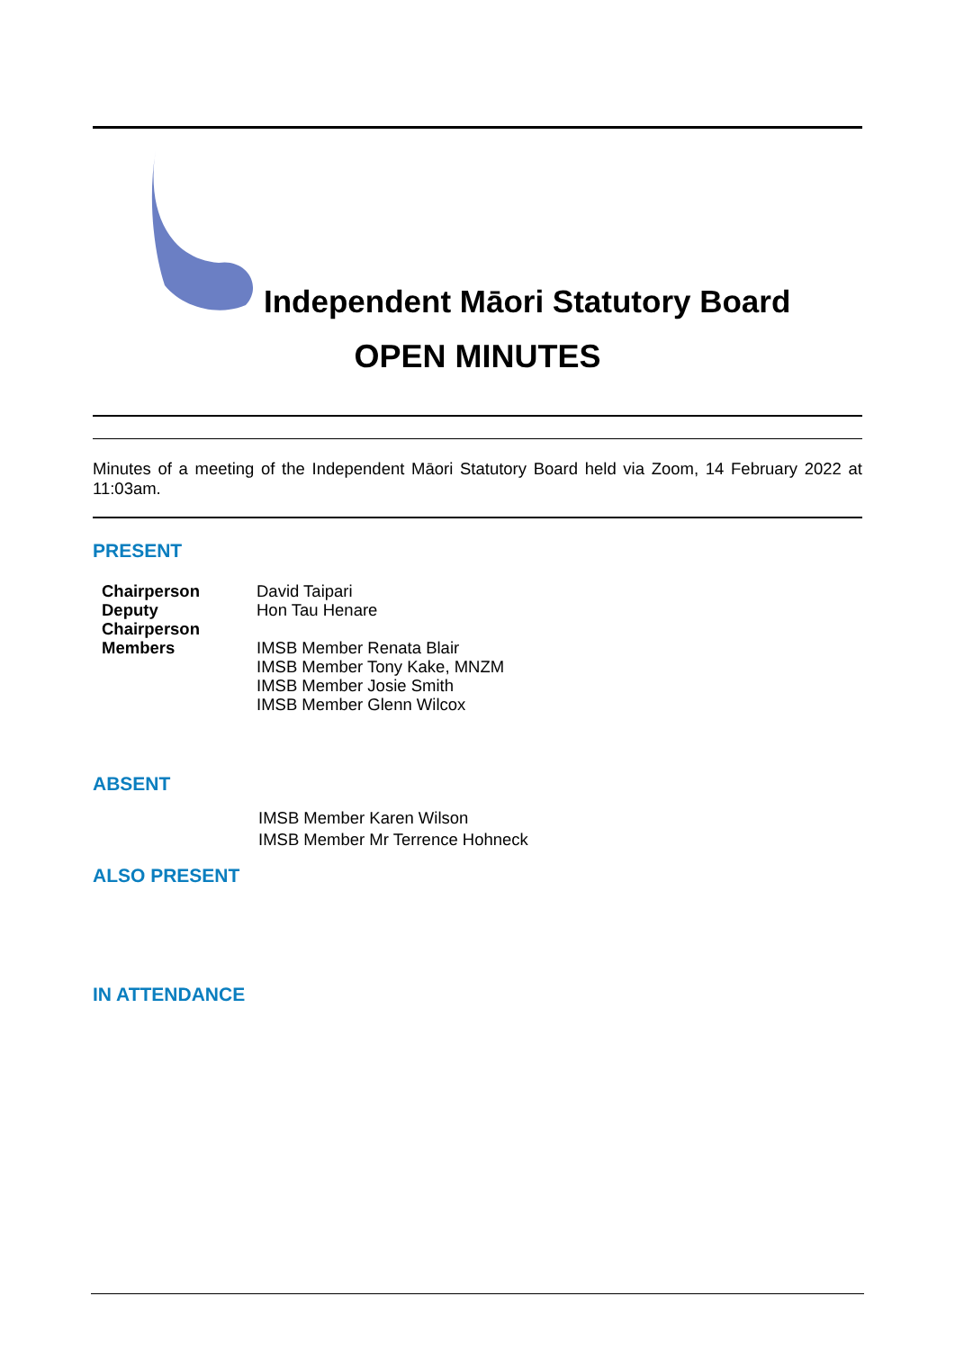Independent Māori Statutory Board
OPEN MINUTES
Minutes of a meeting of the Independent Māori Statutory Board held via Zoom, 14 February 2022 at 11:03am.
PRESENT
| Chairperson | David Taipari |
| Deputy Chairperson | Hon Tau Henare |
| Members | IMSB Member Renata Blair IMSB Member Tony Kake, MNZM IMSB Member Josie Smith IMSB Member Glenn Wilcox |
ABSENT
IMSB Member Karen Wilson
IMSB Member Mr Terrence Hohneck
ALSO PRESENT
IN ATTENDANCE